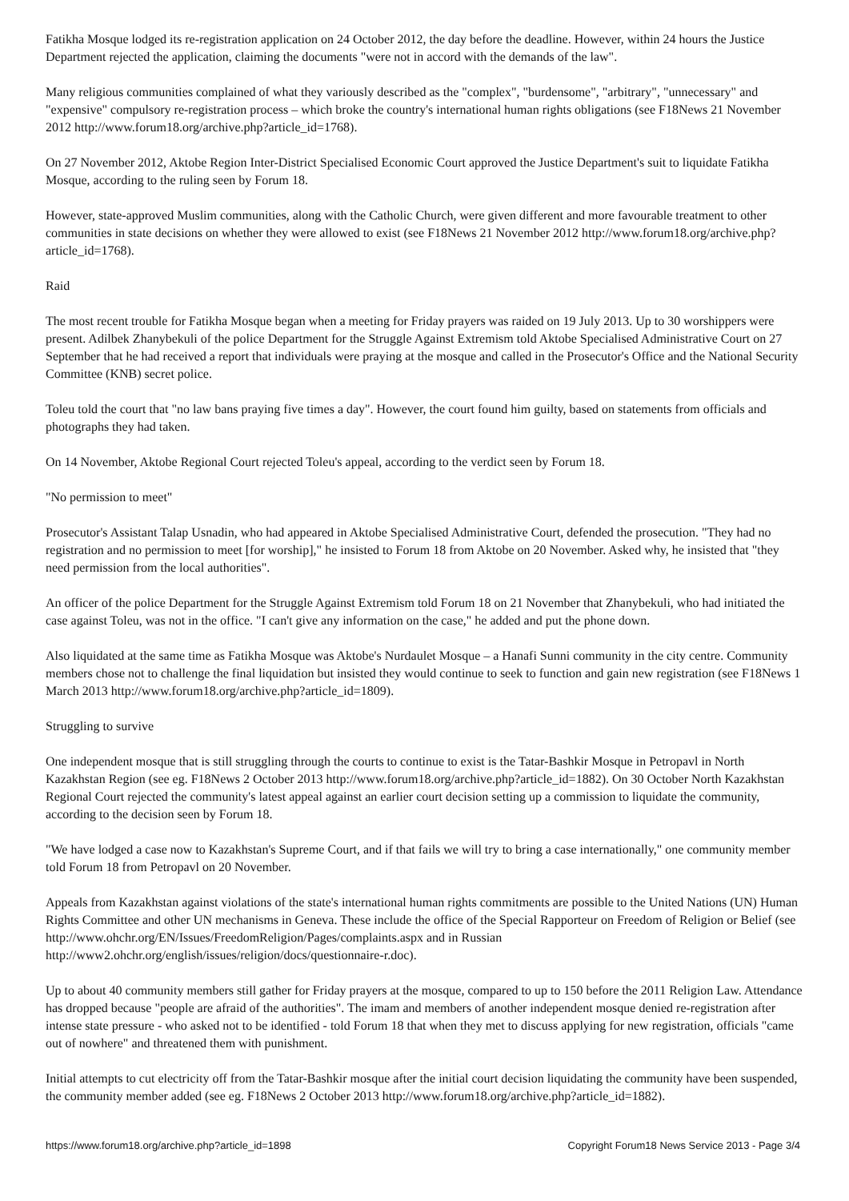Fatikha Mosque lodged its re-registration application on 24 October 2012, the day before the deadline. However, within 24 hours the Justice Department rejected the application, claiming the documents "were not in accord with the demands of the law".
Many religious communities complained of what they variously described as the "complex", "burdensome", "arbitrary", "unnecessary" and "expensive" compulsory re-registration process – which broke the country's international human rights obligations (see F18News 21 November 2012 http://www.forum18.org/archive.php?article_id=1768).
On 27 November 2012, Aktobe Region Inter-District Specialised Economic Court approved the Justice Department's suit to liquidate Fatikha Mosque, according to the ruling seen by Forum 18.
However, state-approved Muslim communities, along with the Catholic Church, were given different and more favourable treatment to other communities in state decisions on whether they were allowed to exist (see F18News 21 November 2012 http://www.forum18.org/archive.php?article_id=1768).
Raid
The most recent trouble for Fatikha Mosque began when a meeting for Friday prayers was raided on 19 July 2013. Up to 30 worshippers were present. Adilbek Zhanybekuli of the police Department for the Struggle Against Extremism told Aktobe Specialised Administrative Court on 27 September that he had received a report that individuals were praying at the mosque and called in the Prosecutor's Office and the National Security Committee (KNB) secret police.
Toleu told the court that "no law bans praying five times a day". However, the court found him guilty, based on statements from officials and photographs they had taken.
On 14 November, Aktobe Regional Court rejected Toleu's appeal, according to the verdict seen by Forum 18.
"No permission to meet"
Prosecutor's Assistant Talap Usnadin, who had appeared in Aktobe Specialised Administrative Court, defended the prosecution. "They had no registration and no permission to meet [for worship]," he insisted to Forum 18 from Aktobe on 20 November. Asked why, he insisted that "they need permission from the local authorities".
An officer of the police Department for the Struggle Against Extremism told Forum 18 on 21 November that Zhanybekuli, who had initiated the case against Toleu, was not in the office. "I can't give any information on the case," he added and put the phone down.
Also liquidated at the same time as Fatikha Mosque was Aktobe's Nurdaulet Mosque – a Hanafi Sunni community in the city centre. Community members chose not to challenge the final liquidation but insisted they would continue to seek to function and gain new registration (see F18News 1 March 2013 http://www.forum18.org/archive.php?article_id=1809).
Struggling to survive
One independent mosque that is still struggling through the courts to continue to exist is the Tatar-Bashkir Mosque in Petropavl in North Kazakhstan Region (see eg. F18News 2 October 2013 http://www.forum18.org/archive.php?article_id=1882). On 30 October North Kazakhstan Regional Court rejected the community's latest appeal against an earlier court decision setting up a commission to liquidate the community, according to the decision seen by Forum 18.
"We have lodged a case now to Kazakhstan's Supreme Court, and if that fails we will try to bring a case internationally," one community member told Forum 18 from Petropavl on 20 November.
Appeals from Kazakhstan against violations of the state's international human rights commitments are possible to the United Nations (UN) Human Rights Committee and other UN mechanisms in Geneva. These include the office of the Special Rapporteur on Freedom of Religion or Belief (see http://www.ohchr.org/EN/Issues/FreedomReligion/Pages/complaints.aspx and in Russian http://www2.ohchr.org/english/issues/religion/docs/questionnaire-r.doc).
Up to about 40 community members still gather for Friday prayers at the mosque, compared to up to 150 before the 2011 Religion Law. Attendance has dropped because "people are afraid of the authorities". The imam and members of another independent mosque denied re-registration after intense state pressure - who asked not to be identified - told Forum 18 that when they met to discuss applying for new registration, officials "came out of nowhere" and threatened them with punishment.
Initial attempts to cut electricity off from the Tatar-Bashkir mosque after the initial court decision liquidating the community have been suspended, the community member added (see eg. F18News 2 October 2013 http://www.forum18.org/archive.php?article_id=1882).
https://www.forum18.org/archive.php?article_id=1898 Copyright Forum18 News Service 2013 - Page 3/4